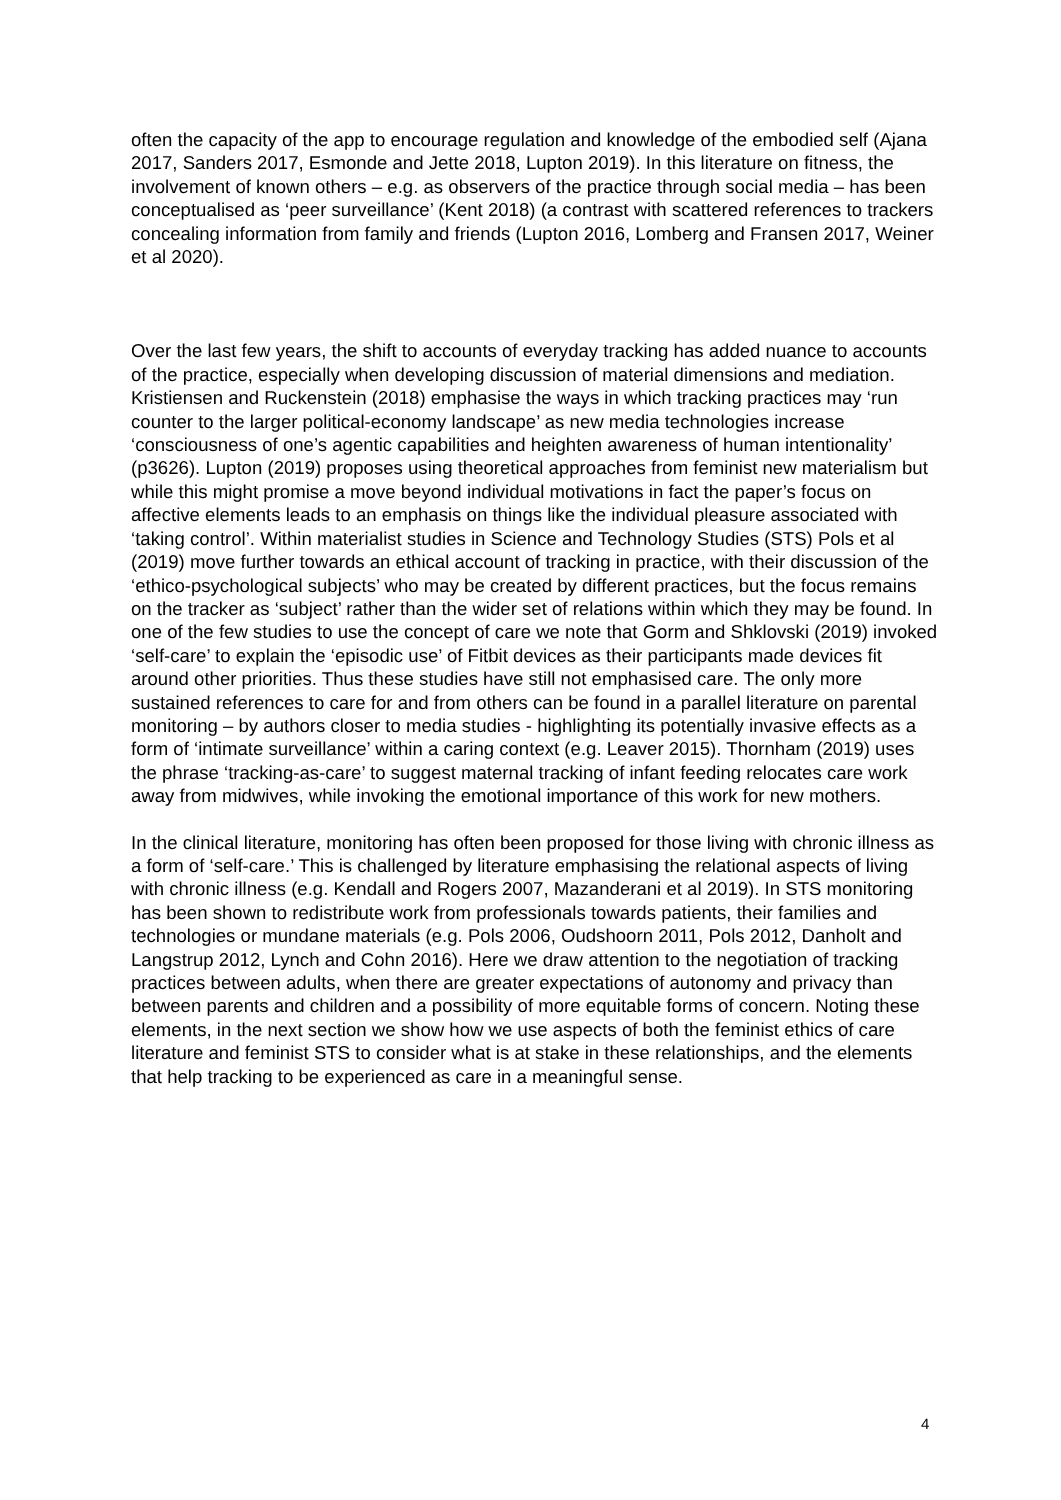often the capacity of the app to encourage regulation and knowledge of the embodied self (Ajana 2017, Sanders 2017, Esmonde and Jette 2018, Lupton 2019). In this literature on fitness, the involvement of known others – e.g. as observers of the practice through social media – has been conceptualised as ‘peer surveillance’ (Kent 2018) (a contrast with scattered references to trackers concealing information from family and friends (Lupton 2016, Lomberg and Fransen 2017, Weiner et al 2020).
Over the last few years, the shift to accounts of everyday tracking has added nuance to accounts of the practice, especially when developing discussion of material dimensions and mediation. Kristiensen and Ruckenstein (2018) emphasise the ways in which tracking practices may ‘run counter to the larger political-economy landscape’ as new media technologies increase ‘consciousness of one’s agentic capabilities and heighten awareness of human intentionality’ (p3626). Lupton (2019) proposes using theoretical approaches from feminist new materialism but while this might promise a move beyond individual motivations in fact the paper’s focus on affective elements leads to an emphasis on things like the individual pleasure associated with ‘taking control’. Within materialist studies in Science and Technology Studies (STS) Pols et al (2019) move further towards an ethical account of tracking in practice, with their discussion of the ‘ethico-psychological subjects’ who may be created by different practices, but the focus remains on the tracker as ‘subject’ rather than the wider set of relations within which they may be found. In one of the few studies to use the concept of care we note that Gorm and Shklovski (2019) invoked ‘self-care’ to explain the ‘episodic use’ of Fitbit devices as their participants made devices fit around other priorities. Thus these studies have still not emphasised care. The only more sustained references to care for and from others can be found in a parallel literature on parental monitoring – by authors closer to media studies - highlighting its potentially invasive effects as a form of ‘intimate surveillance’ within a caring context (e.g. Leaver 2015). Thornham (2019) uses the phrase ‘tracking-as-care’ to suggest maternal tracking of infant feeding relocates care work away from midwives, while invoking the emotional importance of this work for new mothers.
In the clinical literature, monitoring has often been proposed for those living with chronic illness as a form of ‘self-care.’ This is challenged by literature emphasising the relational aspects of living with chronic illness (e.g. Kendall and Rogers 2007, Mazanderani et al 2019). In STS monitoring has been shown to redistribute work from professionals towards patients, their families and technologies or mundane materials (e.g. Pols 2006, Oudshoorn 2011, Pols 2012, Danholt and Langstrup 2012, Lynch and Cohn 2016). Here we draw attention to the negotiation of tracking practices between adults, when there are greater expectations of autonomy and privacy than between parents and children and a possibility of more equitable forms of concern. Noting these elements, in the next section we show how we use aspects of both the feminist ethics of care literature and feminist STS to consider what is at stake in these relationships, and the elements that help tracking to be experienced as care in a meaningful sense.
4